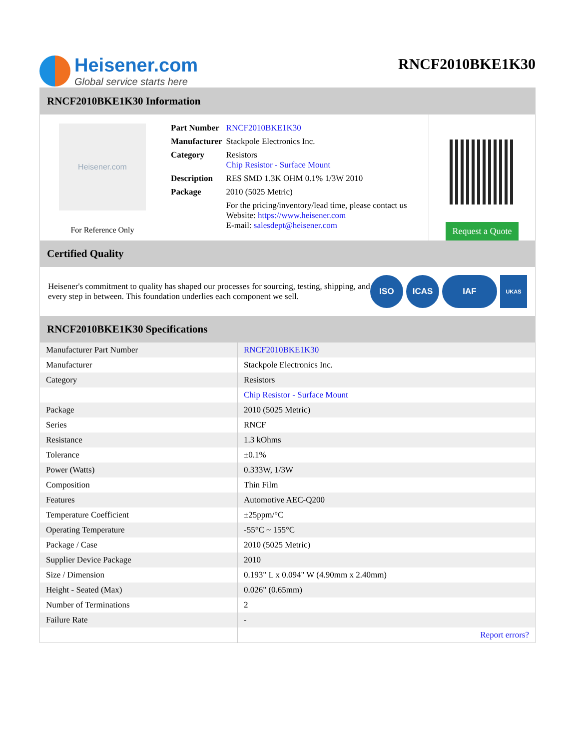Heisener.com
Global service starts here
RNCF2010BKE1K30
RNCF2010BKE1K30 Information
Heisener.com
For Reference Only
| Part Number | RNCF2010BKE1K30 |
| Manufacturer | Stackpole Electronics Inc. |
| Category | Resistors Chip Resistor - Surface Mount |
| Description | RES SMD 1.3K OHM 0.1% 1/3W 2010 |
| Package | 2010 (5025 Metric) |
| | For the pricing/inventory/lead time, please contact us Website: https://www.heisener.com E-mail: salesdept@heisener.com |
Request a Quote
Certified Quality
Heisener's commitment to quality has shaped our processes for sourcing, testing, shipping, and every step in between. This foundation underlies each component we sell.
ISO ICAS IAF
UKAS
RNCF2010BKE1K30 Specifications
| Manufacturer Part Number | RNCF2010BKE1K30 |
| Manufacturer | Stackpole Electronics Inc. |
| Category | Resistors |
| | Chip Resistor - Surface Mount |
| Package | 2010 (5025 Metric) |
| Series | RNCF |
| Resistance | 1.3 kOhms |
| Tolerance | ±0.1% |
| Power (Watts) | 0.333W, 1/3W |
| Composition | Thin Film |
| Features | Automotive AEC-Q200 |
| Temperature Coefficient | ±25ppm/°C |
| Operating Temperature | -55°C ~ 155°C |
| Package / Case | 2010 (5025 Metric) |
| Supplier Device Package | 2010 |
| Size / Dimension | 0.193" L x 0.094" W (4.90mm x 2.40mm) |
| Height - Seated (Max) | 0.026" (0.65mm) |
| Number of Terminations | 2 |
| Failure Rate | - |
| | Report errors? |